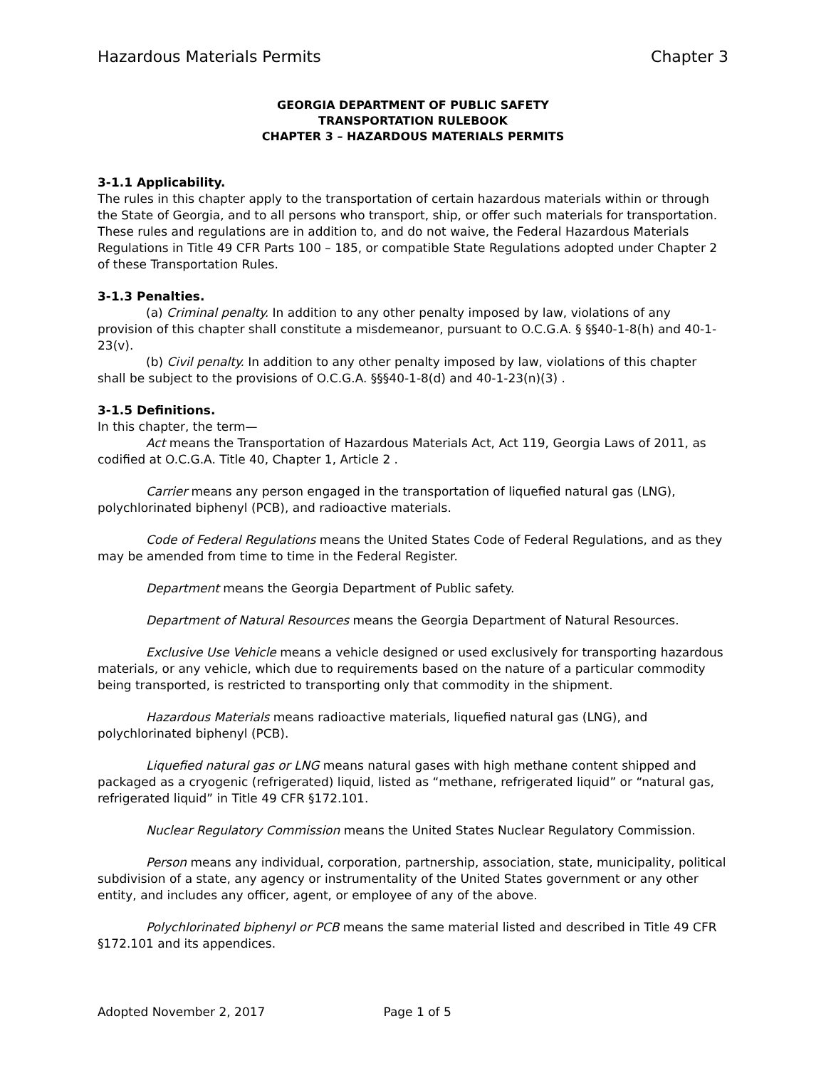Hazardous Materials Permits Chapter 3
GEORGIA DEPARTMENT OF PUBLIC SAFETY
TRANSPORTATION RULEBOOK
CHAPTER 3 – HAZARDOUS MATERIALS PERMITS
3-1.1 Applicability.
The rules in this chapter apply to the transportation of certain hazardous materials within or through the State of Georgia, and to all persons who transport, ship, or offer such materials for transportation. These rules and regulations are in addition to, and do not waive, the Federal Hazardous Materials Regulations in Title 49 CFR Parts 100 – 185, or compatible State Regulations adopted under Chapter 2 of these Transportation Rules.
3-1.3 Penalties.
(a) Criminal penalty. In addition to any other penalty imposed by law, violations of any provision of this chapter shall constitute a misdemeanor, pursuant to O.C.G.A. § §§40-1-8(h) and 40-1-23(v).
(b) Civil penalty. In addition to any other penalty imposed by law, violations of this chapter shall be subject to the provisions of O.C.G.A. §§§40-1-8(d) and 40-1-23(n)(3) .
3-1.5 Definitions.
In this chapter, the term—
Act means the Transportation of Hazardous Materials Act, Act 119, Georgia Laws of 2011, as codified at O.C.G.A. Title 40, Chapter 1, Article 2 .
Carrier means any person engaged in the transportation of liquefied natural gas (LNG), polychlorinated biphenyl (PCB), and radioactive materials.
Code of Federal Regulations means the United States Code of Federal Regulations, and as they may be amended from time to time in the Federal Register.
Department means the Georgia Department of Public safety.
Department of Natural Resources means the Georgia Department of Natural Resources.
Exclusive Use Vehicle means a vehicle designed or used exclusively for transporting hazardous materials, or any vehicle, which due to requirements based on the nature of a particular commodity being transported, is restricted to transporting only that commodity in the shipment.
Hazardous Materials means radioactive materials, liquefied natural gas (LNG), and polychlorinated biphenyl (PCB).
Liquefied natural gas or LNG means natural gases with high methane content shipped and packaged as a cryogenic (refrigerated) liquid, listed as “methane, refrigerated liquid” or “natural gas, refrigerated liquid” in Title 49 CFR §172.101.
Nuclear Regulatory Commission means the United States Nuclear Regulatory Commission.
Person means any individual, corporation, partnership, association, state, municipality, political subdivision of a state, any agency or instrumentality of the United States government or any other entity, and includes any officer, agent, or employee of any of the above.
Polychlorinated biphenyl or PCB means the same material listed and described in Title 49 CFR §172.101 and its appendices.
Adopted November 2, 2017 Page 1 of 5